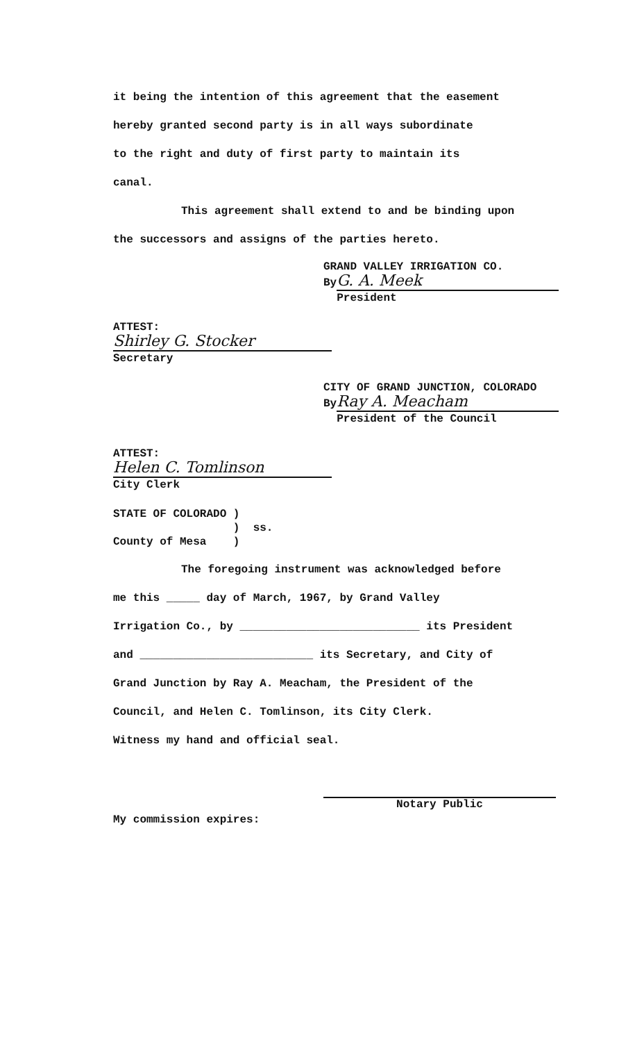it being the intention of this agreement that the easement
hereby granted second party is in all ways subordinate
to the right and duty of first party to maintain its
canal.
This agreement shall extend to and be binding upon
the successors and assigns of the parties hereto.
GRAND VALLEY IRRIGATION CO.
By G. A. Meek
President
ATTEST:
Shirley G. Stocker
Secretary
CITY OF GRAND JUNCTION, COLORADO
By Ray A. Meacham
President of the Council
ATTEST:
Helen C. Tomlinson
City Clerk
STATE OF COLORADO )
) ss.
County of Mesa )
The foregoing instrument was acknowledged before
me this _____ day of March, 1967, by Grand Valley
Irrigation Co., by ___________________________ its President
and __________________________ its Secretary, and City of
Grand Junction by Ray A. Meacham, the President of the
Council, and Helen C. Tomlinson, its City Clerk.
Witness my hand and official seal.
Notary Public
My commission expires: